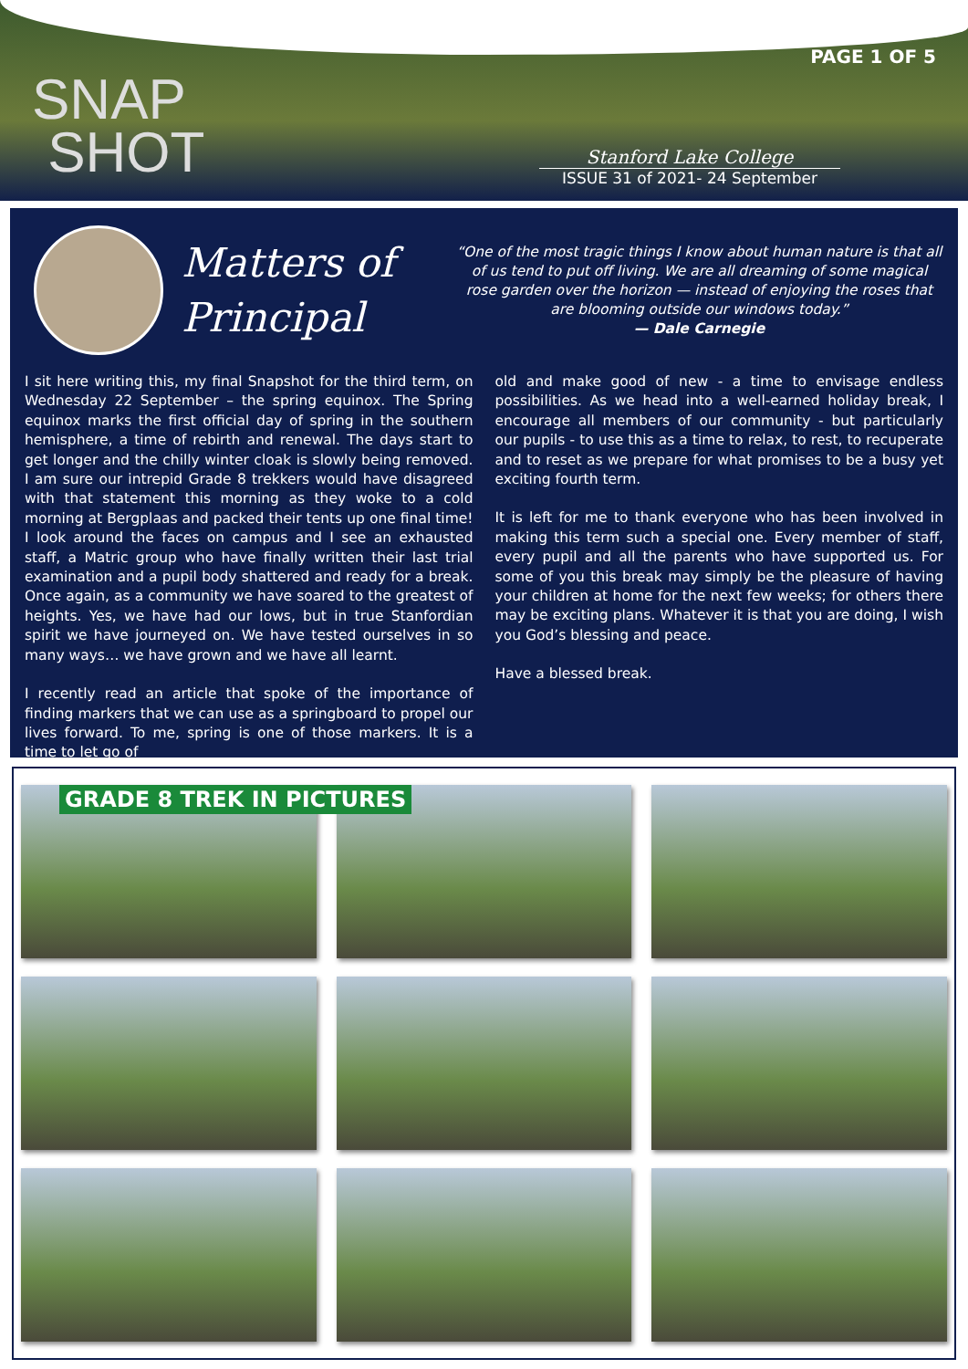SNAP
SHOT
PAGE 1 OF 5
Stanford Lake College
ISSUE 31 of 2021- 24 September
Matters of Principal
“One of the most tragic things I know about human nature is that all of us tend to put off living. We are all dreaming of some magical rose garden over the horizon — instead of enjoying the roses that are blooming outside our windows today.”
— Dale Carnegie
I sit here writing this, my final Snapshot for the third term, on Wednesday 22 September – the spring equinox. The Spring equinox marks the first official day of spring in the southern hemisphere, a time of rebirth and renewal. The days start to get longer and the chilly winter cloak is slowly being removed. I am sure our intrepid Grade 8 trekkers would have disagreed with that statement this morning as they woke to a cold morning at Bergplaas and packed their tents up one final time! I look around the faces on campus and I see an exhausted staff, a Matric group who have finally written their last trial examination and a pupil body shattered and ready for a break. Once again, as a community we have soared to the greatest of heights. Yes, we have had our lows, but in true Stanfordian spirit we have journeyed on. We have tested ourselves in so many ways… we have grown and we have all learnt.
I recently read an article that spoke of the importance of finding markers that we can use as a springboard to propel our lives forward. To me, spring is one of those markers. It is a time to let go of
old and make good of new - a time to envisage endless possibilities. As we head into a well-earned holiday break, I encourage all members of our community - but particularly our pupils - to use this as a time to relax, to rest, to recuperate and to reset as we prepare for what promises to be a busy yet exciting fourth term.
It is left for me to thank everyone who has been involved in making this term such a special one. Every member of staff, every pupil and all the parents who have supported us. For some of you this break may simply be the pleasure of having your children at home for the next few weeks; for others there may be exciting plans. Whatever it is that you are doing, I wish you God’s blessing and peace.
Have a blessed break.
GRADE 8 TREK IN PICTURES